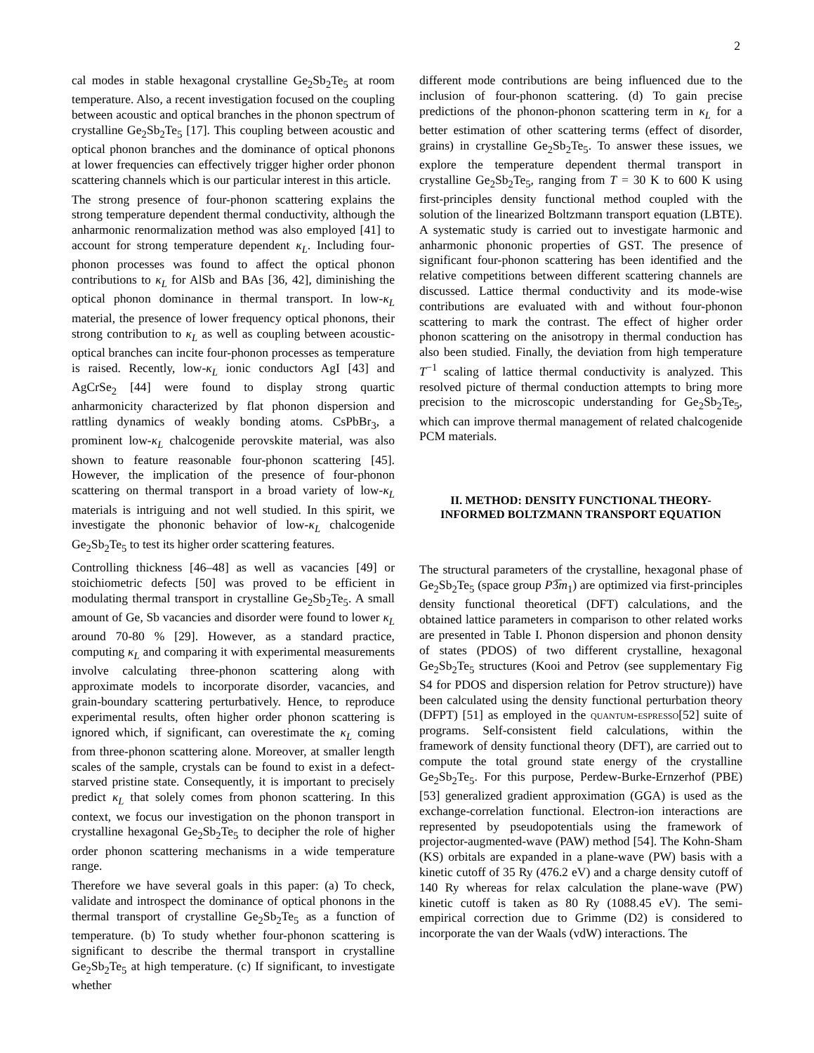2
cal modes in stable hexagonal crystalline Ge<sub>2</sub>Sb<sub>2</sub>Te<sub>5</sub> at room temperature. Also, a recent investigation focused on the coupling between acoustic and optical branches in the phonon spectrum of crystalline Ge<sub>2</sub>Sb<sub>2</sub>Te<sub>5</sub> [17]. This coupling between acoustic and optical phonon branches and the dominance of optical phonons at lower frequencies can effectively trigger higher order phonon scattering channels which is our particular interest in this article.
The strong presence of four-phonon scattering explains the strong temperature dependent thermal conductivity, although the anharmonic renormalization method was also employed [41] to account for strong temperature dependent κ<sub>L</sub>. Including four-phonon processes was found to affect the optical phonon contributions to κ<sub>L</sub> for AlSb and BAs [36, 42], diminishing the optical phonon dominance in thermal transport. In low-κ<sub>L</sub> material, the presence of lower frequency optical phonons, their strong contribution to κ<sub>L</sub> as well as coupling between acoustic-optical branches can incite four-phonon processes as temperature is raised. Recently, low-κ<sub>L</sub> ionic conductors AgI [43] and AgCrSe<sub>2</sub> [44] were found to display strong quartic anharmonicity characterized by flat phonon dispersion and rattling dynamics of weakly bonding atoms. CsPbBr<sub>3</sub>, a prominent low-κ<sub>L</sub> chalcogenide perovskite material, was also shown to feature reasonable four-phonon scattering [45]. However, the implication of the presence of four-phonon scattering on thermal transport in a broad variety of low-κ<sub>L</sub> materials is intriguing and not well studied. In this spirit, we investigate the phononic behavior of low-κ<sub>L</sub> chalcogenide Ge<sub>2</sub>Sb<sub>2</sub>Te<sub>5</sub> to test its higher order scattering features.
Controlling thickness [46–48] as well as vacancies [49] or stoichiometric defects [50] was proved to be efficient in modulating thermal transport in crystalline Ge<sub>2</sub>Sb<sub>2</sub>Te<sub>5</sub>. A small amount of Ge, Sb vacancies and disorder were found to lower κ<sub>L</sub> around 70-80 % [29]. However, as a standard practice, computing κ<sub>L</sub> and comparing it with experimental measurements involve calculating three-phonon scattering along with approximate models to incorporate disorder, vacancies, and grain-boundary scattering perturbatively. Hence, to reproduce experimental results, often higher order phonon scattering is ignored which, if significant, can overestimate the κ<sub>L</sub> coming from three-phonon scattering alone. Moreover, at smaller length scales of the sample, crystals can be found to exist in a defect-starved pristine state. Consequently, it is important to precisely predict κ<sub>L</sub> that solely comes from phonon scattering. In this context, we focus our investigation on the phonon transport in crystalline hexagonal Ge<sub>2</sub>Sb<sub>2</sub>Te<sub>5</sub> to decipher the role of higher order phonon scattering mechanisms in a wide temperature range.
Therefore we have several goals in this paper: (a) To check, validate and introspect the dominance of optical phonons in the thermal transport of crystalline Ge<sub>2</sub>Sb<sub>2</sub>Te<sub>5</sub> as a function of temperature. (b) To study whether four-phonon scattering is significant to describe the thermal transport in crystalline Ge<sub>2</sub>Sb<sub>2</sub>Te<sub>5</sub> at high temperature. (c) If significant, to investigate whether
different mode contributions are being influenced due to the inclusion of four-phonon scattering. (d) To gain precise predictions of the phonon-phonon scattering term in κ<sub>L</sub> for a better estimation of other scattering terms (effect of disorder, grains) in crystalline Ge<sub>2</sub>Sb<sub>2</sub>Te<sub>5</sub>. To answer these issues, we explore the temperature dependent thermal transport in crystalline Ge<sub>2</sub>Sb<sub>2</sub>Te<sub>5</sub>, ranging from T = 30 K to 600 K using first-principles density functional method coupled with the solution of the linearized Boltzmann transport equation (LBTE). A systematic study is carried out to investigate harmonic and anharmonic phononic properties of GST. The presence of significant four-phonon scattering has been identified and the relative competitions between different scattering channels are discussed. Lattice thermal conductivity and its mode-wise contributions are evaluated with and without four-phonon scattering to mark the contrast. The effect of higher order phonon scattering on the anisotropy in thermal conduction has also been studied. Finally, the deviation from high temperature T<sup>−1</sup> scaling of lattice thermal conductivity is analyzed. This resolved picture of thermal conduction attempts to bring more precision to the microscopic understanding for Ge<sub>2</sub>Sb<sub>2</sub>Te<sub>5</sub>, which can improve thermal management of related chalcogenide PCM materials.
II. METHOD: DENSITY FUNCTIONAL THEORY-INFORMED BOLTZMANN TRANSPORT EQUATION
The structural parameters of the crystalline, hexagonal phase of Ge<sub>2</sub>Sb<sub>2</sub>Te<sub>5</sub> (space group P3̅m<sub>1</sub>) are optimized via first-principles density functional theoretical (DFT) calculations, and the obtained lattice parameters in comparison to other related works are presented in Table I. Phonon dispersion and phonon density of states (PDOS) of two different crystalline, hexagonal Ge<sub>2</sub>Sb<sub>2</sub>Te<sub>5</sub> structures (Kooi and Petrov (see supplementary Fig S4 for PDOS and dispersion relation for Petrov structure)) have been calculated using the density functional perturbation theory (DFPT) [51] as employed in the quantum-espresso[52] suite of programs. Self-consistent field calculations, within the framework of density functional theory (DFT), are carried out to compute the total ground state energy of the crystalline Ge<sub>2</sub>Sb<sub>2</sub>Te<sub>5</sub>. For this purpose, Perdew-Burke-Ernzerhof (PBE) [53] generalized gradient approximation (GGA) is used as the exchange-correlation functional. Electron-ion interactions are represented by pseudopotentials using the framework of projector-augmented-wave (PAW) method [54]. The Kohn-Sham (KS) orbitals are expanded in a plane-wave (PW) basis with a kinetic cutoff of 35 Ry (476.2 eV) and a charge density cutoff of 140 Ry whereas for relax calculation the plane-wave (PW) kinetic cutoff is taken as 80 Ry (1088.45 eV). The semi-empirical correction due to Grimme (D2) is considered to incorporate the van der Waals (vdW) interactions. The